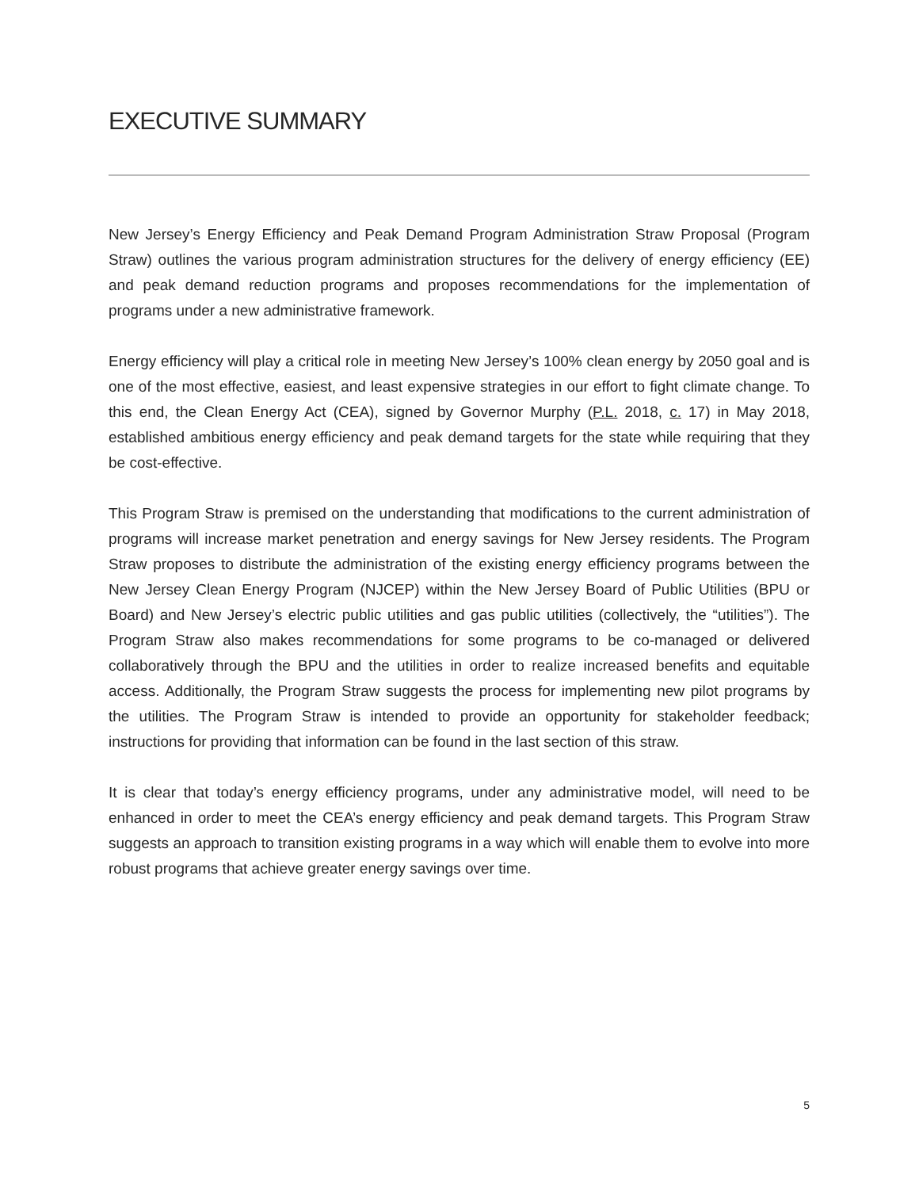EXECUTIVE SUMMARY
New Jersey’s Energy Efficiency and Peak Demand Program Administration Straw Proposal (Program Straw) outlines the various program administration structures for the delivery of energy efficiency (EE) and peak demand reduction programs and proposes recommendations for the implementation of programs under a new administrative framework.
Energy efficiency will play a critical role in meeting New Jersey’s 100% clean energy by 2050 goal and is one of the most effective, easiest, and least expensive strategies in our effort to fight climate change. To this end, the Clean Energy Act (CEA), signed by Governor Murphy (P.L. 2018, c. 17) in May 2018, established ambitious energy efficiency and peak demand targets for the state while requiring that they be cost-effective.
This Program Straw is premised on the understanding that modifications to the current administration of programs will increase market penetration and energy savings for New Jersey residents. The Program Straw proposes to distribute the administration of the existing energy efficiency programs between the New Jersey Clean Energy Program (NJCEP) within the New Jersey Board of Public Utilities (BPU or Board) and New Jersey’s electric public utilities and gas public utilities (collectively, the “utilities”). The Program Straw also makes recommendations for some programs to be co-managed or delivered collaboratively through the BPU and the utilities in order to realize increased benefits and equitable access. Additionally, the Program Straw suggests the process for implementing new pilot programs by the utilities. The Program Straw is intended to provide an opportunity for stakeholder feedback; instructions for providing that information can be found in the last section of this straw.
It is clear that today’s energy efficiency programs, under any administrative model, will need to be enhanced in order to meet the CEA’s energy efficiency and peak demand targets. This Program Straw suggests an approach to transition existing programs in a way which will enable them to evolve into more robust programs that achieve greater energy savings over time.
5